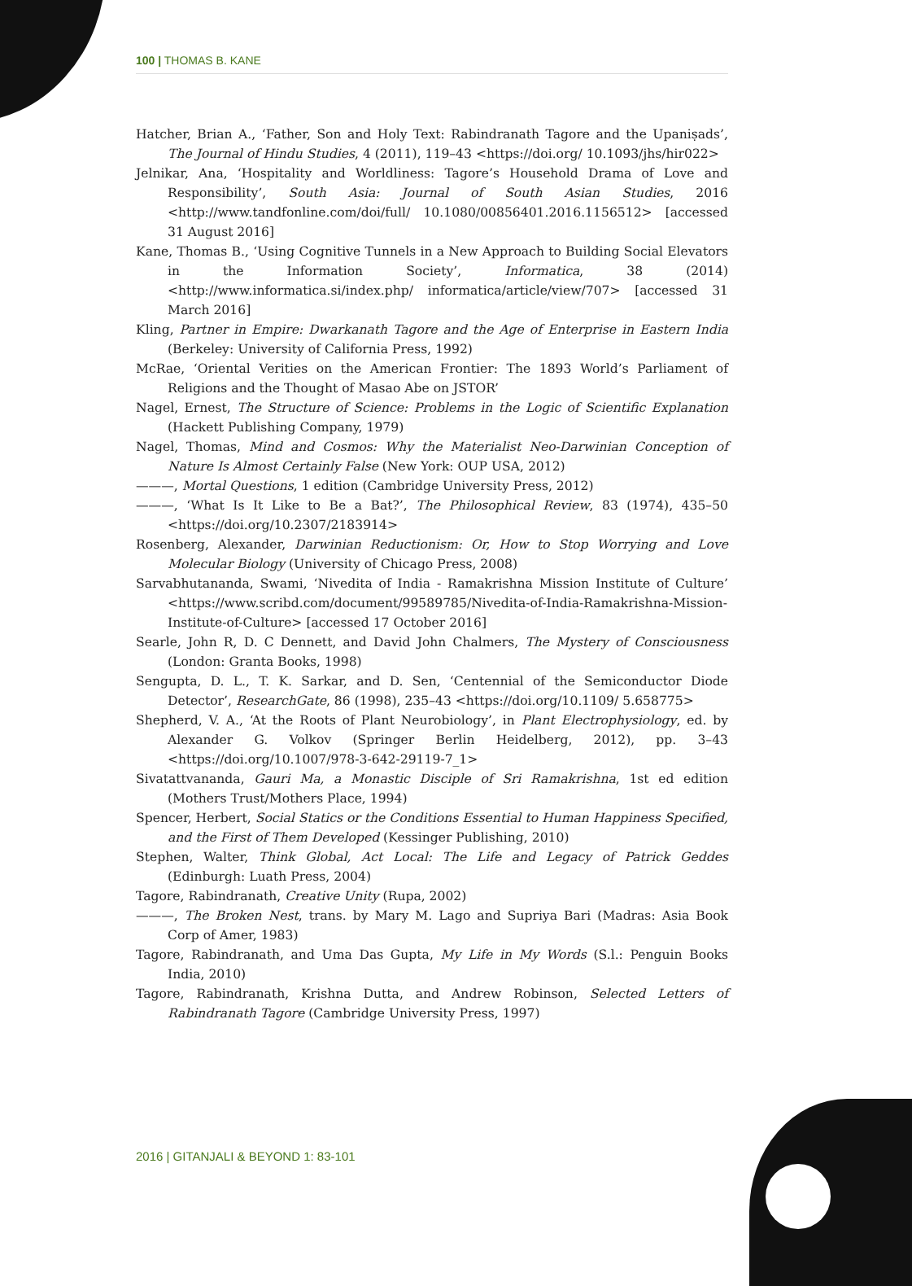100 | THOMAS B. KANE
Hatcher, Brian A., ‘Father, Son and Holy Text: Rabindranath Tagore and the Upaniṣads’, The Journal of Hindu Studies, 4 (2011), 119–43 <https://doi.org/ 10.1093/jhs/hir022>
Jelnikar, Ana, ‘Hospitality and Worldliness: Tagore’s Household Drama of Love and Responsibility’, South Asia: Journal of South Asian Studies, 2016 <http://www.tandfonline.com/doi/full/ 10.1080/00856401.2016.1156512> [accessed 31 August 2016]
Kane, Thomas B., ‘Using Cognitive Tunnels in a New Approach to Building Social Elevators in the Information Society’, Informatica, 38 (2014) <http://www.informatica.si/index.php/ informatica/article/view/707> [accessed 31 March 2016]
Kling, Partner in Empire: Dwarkanath Tagore and the Age of Enterprise in Eastern India (Berkeley: University of California Press, 1992)
McRae, ‘Oriental Verities on the American Frontier: The 1893 World’s Parliament of Religions and the Thought of Masao Abe on JSTOR’
Nagel, Ernest, The Structure of Science: Problems in the Logic of Scientific Explanation (Hackett Publishing Company, 1979)
Nagel, Thomas, Mind and Cosmos: Why the Materialist Neo-Darwinian Conception of Nature Is Almost Certainly False (New York: OUP USA, 2012)
———, Mortal Questions, 1 edition (Cambridge University Press, 2012)
———, ‘What Is It Like to Be a Bat?’, The Philosophical Review, 83 (1974), 435–50 <https://doi.org/10.2307/2183914>
Rosenberg, Alexander, Darwinian Reductionism: Or, How to Stop Worrying and Love Molecular Biology (University of Chicago Press, 2008)
Sarvabhutananda, Swami, ‘Nivedita of India - Ramakrishna Mission Institute of Culture’ <https://www.scribd.com/document/99589785/Nivedita-of-India-Ramakrishna-Mission-Institute-of-Culture> [accessed 17 October 2016]
Searle, John R, D. C Dennett, and David John Chalmers, The Mystery of Consciousness (London: Granta Books, 1998)
Sengupta, D. L., T. K. Sarkar, and D. Sen, ‘Centennial of the Semiconductor Diode Detector’, ResearchGate, 86 (1998), 235–43 <https://doi.org/10.1109/ 5.658775>
Shepherd, V. A., ‘At the Roots of Plant Neurobiology’, in Plant Electrophysiology, ed. by Alexander G. Volkov (Springer Berlin Heidelberg, 2012), pp. 3–43 <https://doi.org/10.1007/978-3-642-29119-7_1>
Sivatattvananda, Gauri Ma, a Monastic Disciple of Sri Ramakrishna, 1st ed edition (Mothers Trust/Mothers Place, 1994)
Spencer, Herbert, Social Statics or the Conditions Essential to Human Happiness Specified, and the First of Them Developed (Kessinger Publishing, 2010)
Stephen, Walter, Think Global, Act Local: The Life and Legacy of Patrick Geddes (Edinburgh: Luath Press, 2004)
Tagore, Rabindranath, Creative Unity (Rupa, 2002)
———, The Broken Nest, trans. by Mary M. Lago and Supriya Bari (Madras: Asia Book Corp of Amer, 1983)
Tagore, Rabindranath, and Uma Das Gupta, My Life in My Words (S.l.: Penguin Books India, 2010)
Tagore, Rabindranath, Krishna Dutta, and Andrew Robinson, Selected Letters of Rabindranath Tagore (Cambridge University Press, 1997)
2016 | GITANJALI & BEYOND 1: 83-101